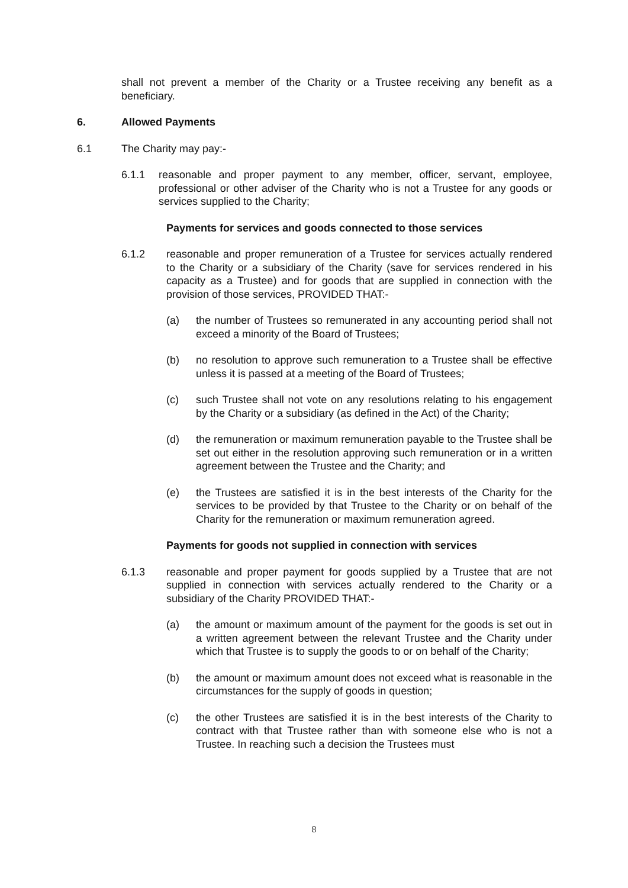shall not prevent a member of the Charity or a Trustee receiving any benefit as a beneficiary.
6. Allowed Payments
6.1 The Charity may pay:-
6.1.1 reasonable and proper payment to any member, officer, servant, employee, professional or other adviser of the Charity who is not a Trustee for any goods or services supplied to the Charity;
Payments for services and goods connected to those services
6.1.2 reasonable and proper remuneration of a Trustee for services actually rendered to the Charity or a subsidiary of the Charity (save for services rendered in his capacity as a Trustee) and for goods that are supplied in connection with the provision of those services, PROVIDED THAT:-
(a) the number of Trustees so remunerated in any accounting period shall not exceed a minority of the Board of Trustees;
(b) no resolution to approve such remuneration to a Trustee shall be effective unless it is passed at a meeting of the Board of Trustees;
(c) such Trustee shall not vote on any resolutions relating to his engagement by the Charity or a subsidiary (as defined in the Act) of the Charity;
(d) the remuneration or maximum remuneration payable to the Trustee shall be set out either in the resolution approving such remuneration or in a written agreement between the Trustee and the Charity; and
(e) the Trustees are satisfied it is in the best interests of the Charity for the services to be provided by that Trustee to the Charity or on behalf of the Charity for the remuneration or maximum remuneration agreed.
Payments for goods not supplied in connection with services
6.1.3 reasonable and proper payment for goods supplied by a Trustee that are not supplied in connection with services actually rendered to the Charity or a subsidiary of the Charity PROVIDED THAT:-
(a) the amount or maximum amount of the payment for the goods is set out in a written agreement between the relevant Trustee and the Charity under which that Trustee is to supply the goods to or on behalf of the Charity;
(b) the amount or maximum amount does not exceed what is reasonable in the circumstances for the supply of goods in question;
(c) the other Trustees are satisfied it is in the best interests of the Charity to contract with that Trustee rather than with someone else who is not a Trustee. In reaching such a decision the Trustees must
8